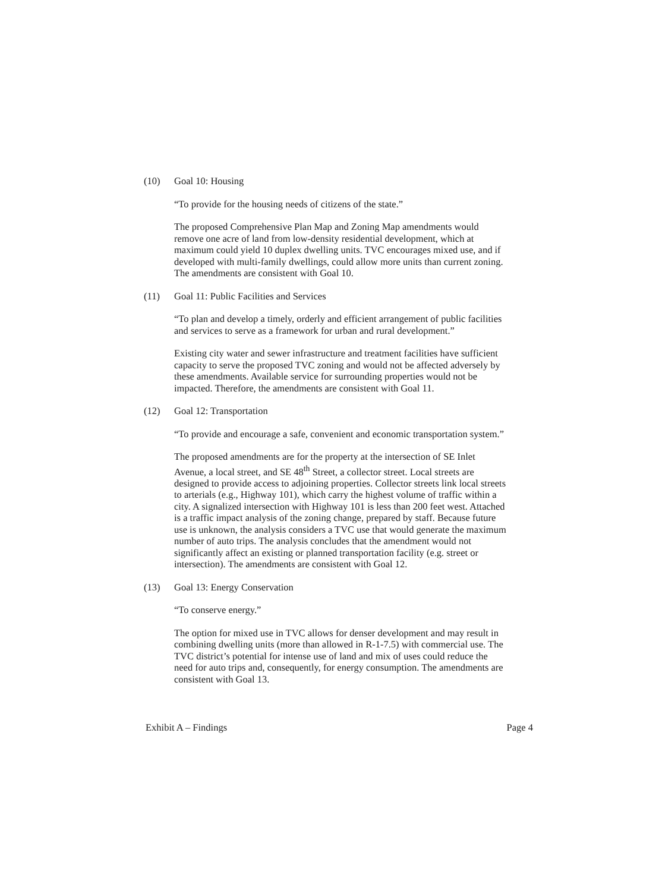(10) Goal 10: Housing
“To provide for the housing needs of citizens of the state.”
The proposed Comprehensive Plan Map and Zoning Map amendments would remove one acre of land from low-density residential development, which at maximum could yield 10 duplex dwelling units. TVC encourages mixed use, and if developed with multi-family dwellings, could allow more units than current zoning. The amendments are consistent with Goal 10.
(11) Goal 11: Public Facilities and Services
“To plan and develop a timely, orderly and efficient arrangement of public facilities and services to serve as a framework for urban and rural development.”
Existing city water and sewer infrastructure and treatment facilities have sufficient capacity to serve the proposed TVC zoning and would not be affected adversely by these amendments. Available service for surrounding properties would not be impacted. Therefore, the amendments are consistent with Goal 11.
(12) Goal 12: Transportation
“To provide and encourage a safe, convenient and economic transportation system.”
The proposed amendments are for the property at the intersection of SE Inlet Avenue, a local street, and SE 48<sup>th</sup> Street, a collector street. Local streets are designed to provide access to adjoining properties. Collector streets link local streets to arterials (e.g., Highway 101), which carry the highest volume of traffic within a city. A signalized intersection with Highway 101 is less than 200 feet west. Attached is a traffic impact analysis of the zoning change, prepared by staff. Because future use is unknown, the analysis considers a TVC use that would generate the maximum number of auto trips. The analysis concludes that the amendment would not significantly affect an existing or planned transportation facility (e.g. street or intersection). The amendments are consistent with Goal 12.
(13) Goal 13: Energy Conservation
“To conserve energy.”
The option for mixed use in TVC allows for denser development and may result in combining dwelling units (more than allowed in R-1-7.5) with commercial use. The TVC district’s potential for intense use of land and mix of uses could reduce the need for auto trips and, consequently, for energy consumption. The amendments are consistent with Goal 13.
Exhibit A – Findings Page 4